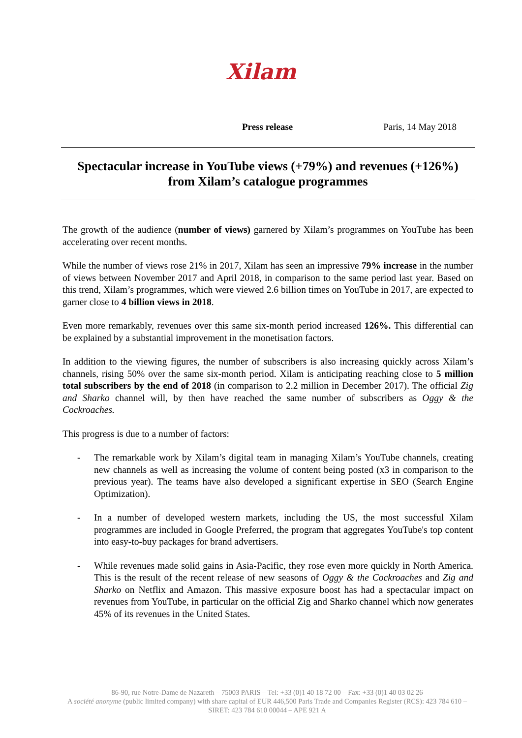Xilam
Press release Paris, 14 May 2018
Spectacular increase in YouTube views (+79%) and revenues (+126%)
from Xilam’s catalogue programmes
The growth of the audience (number of views) garnered by Xilam’s programmes on YouTube has been accelerating over recent months.
While the number of views rose 21% in 2017, Xilam has seen an impressive 79% increase in the number of views between November 2017 and April 2018, in comparison to the same period last year. Based on this trend, Xilam’s programmes, which were viewed 2.6 billion times on YouTube in 2017, are expected to garner close to 4 billion views in 2018.
Even more remarkably, revenues over this same six-month period increased 126%. This differential can be explained by a substantial improvement in the monetisation factors.
In addition to the viewing figures, the number of subscribers is also increasing quickly across Xilam’s channels, rising 50% over the same six-month period. Xilam is anticipating reaching close to 5 million total subscribers by the end of 2018 (in comparison to 2.2 million in December 2017). The official Zig and Sharko channel will, by then have reached the same number of subscribers as Oggy & the Cockroaches.
This progress is due to a number of factors:
- The remarkable work by Xilam’s digital team in managing Xilam’s YouTube channels, creating new channels as well as increasing the volume of content being posted (x3 in comparison to the previous year). The teams have also developed a significant expertise in SEO (Search Engine Optimization).
- In a number of developed western markets, including the US, the most successful Xilam programmes are included in Google Preferred, the program that aggregates YouTube's top content into easy-to-buy packages for brand advertisers.
- While revenues made solid gains in Asia-Pacific, they rose even more quickly in North America. This is the result of the recent release of new seasons of Oggy & the Cockroaches and Zig and Sharko on Netflix and Amazon. This massive exposure boost has had a spectacular impact on revenues from YouTube, in particular on the official Zig and Sharko channel which now generates 45% of its revenues in the United States.
86-90, rue Notre-Dame de Nazareth – 75003 PARIS – Tel: +33 (0)1 40 18 72 00 – Fax: +33 (0)1 40 03 02 26
A société anonyme (public limited company) with share capital of EUR 446,500 Paris Trade and Companies Register (RCS): 423 784 610 – SIRET: 423 784 610 00044 – APE 921 A